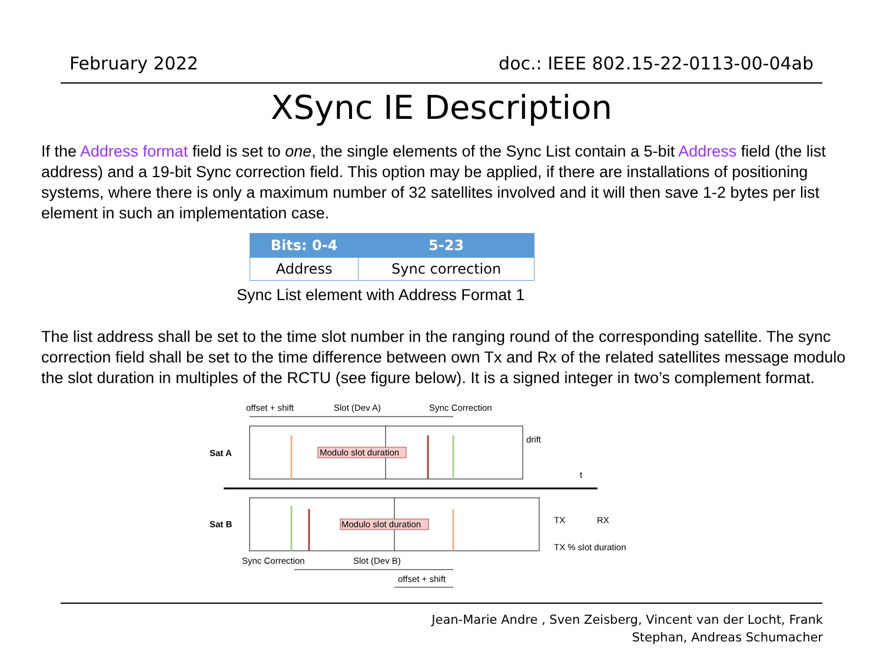February 2022 doc.: IEEE 802.15-22-0113-00-04ab
XSync IE Description
If the Address format field is set to one, the single elements of the Sync List contain a 5-bit Address field (the list address) and a 19-bit Sync correction field. This option may be applied, if there are installations of positioning systems, where there is only a maximum number of 32 satellites involved and it will then save 1-2 bytes per list element in such an implementation case.
| Bits: 0-4 | 5-23 |
| --- | --- |
| Address | Sync correction |
Sync List element with Address Format 1
The list address shall be set to the time slot number in the ranging round of the corresponding satellite. The sync correction field shall be set to the time difference between own Tx and Rx of the related satellites message modulo the slot duration in multiples of the RCTU (see figure below). It is a signed integer in two’s complement format.
offset + shift
Slot (Dev A)
Sync Correction
Sat A
Modulo slot duration
drift
t
Sat B
Modulo slot duration
TX
RX
TX % slot duration
Sync Correction
Slot (Dev B)
offset + shift
Jean-Marie Andre , Sven Zeisberg, Vincent van der Locht, Frank
Stephan, Andreas Schumacher